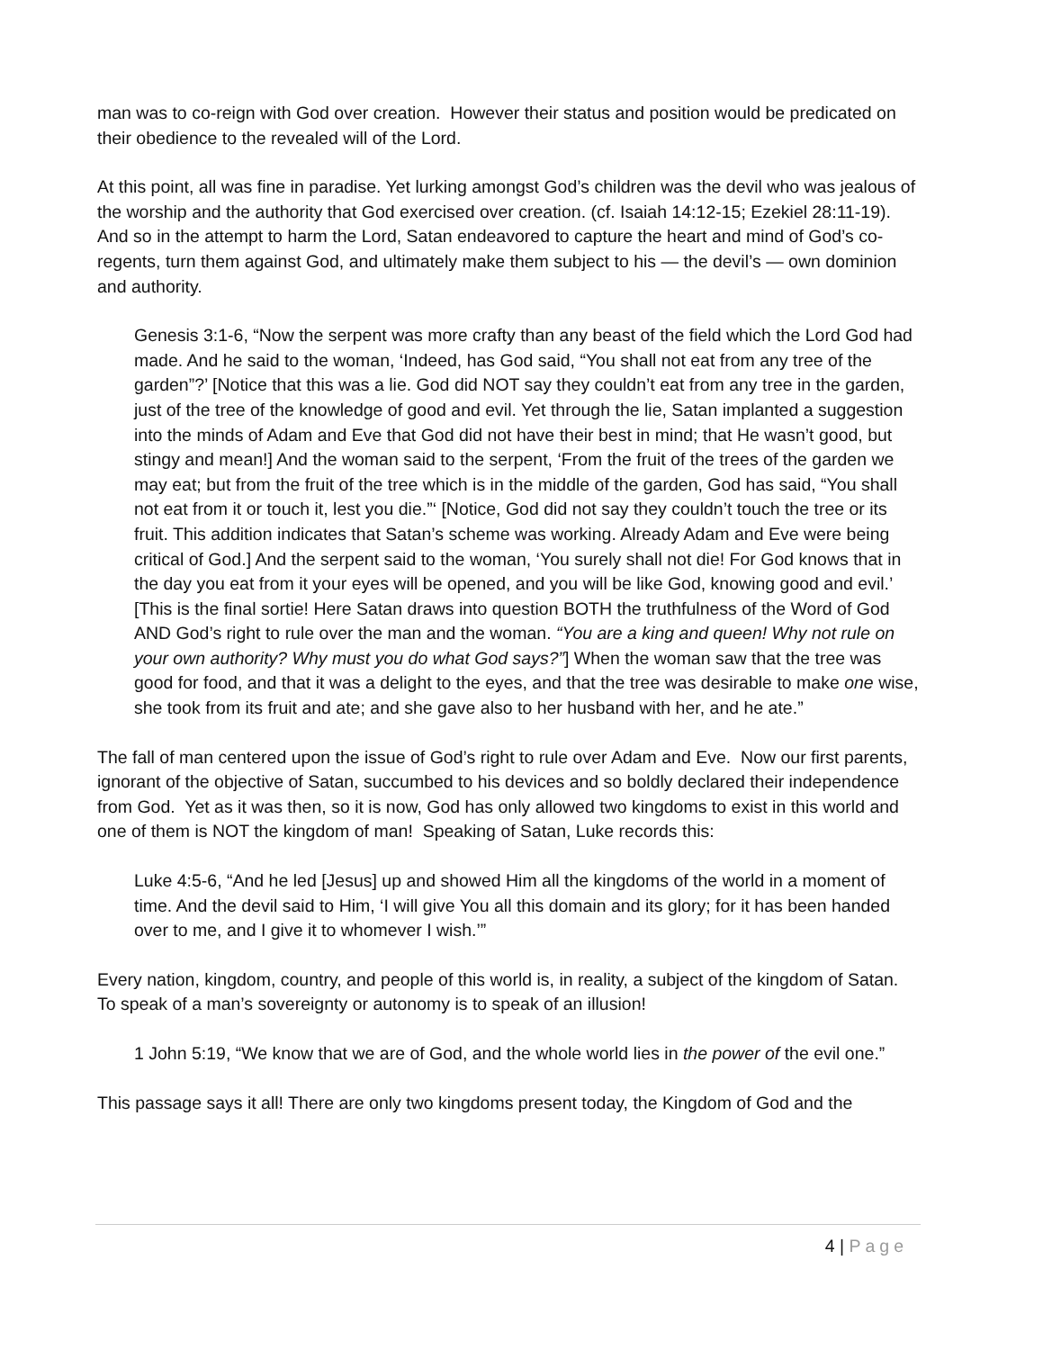man was to co-reign with God over creation. However their status and position would be predicated on their obedience to the revealed will of the Lord.
At this point, all was fine in paradise. Yet lurking amongst God’s children was the devil who was jealous of the worship and the authority that God exercised over creation. (cf. Isaiah 14:12-15; Ezekiel 28:11-19). And so in the attempt to harm the Lord, Satan endeavored to capture the heart and mind of God’s co-regents, turn them against God, and ultimately make them subject to his — the devil’s — own dominion and authority.
Genesis 3:1-6, “Now the serpent was more crafty than any beast of the field which the Lord God had made. And he said to the woman, ‘Indeed, has God said, “You shall not eat from any tree of the garden”?’ [Notice that this was a lie. God did NOT say they couldn’t eat from any tree in the garden, just of the tree of the knowledge of good and evil. Yet through the lie, Satan implanted a suggestion into the minds of Adam and Eve that God did not have their best in mind; that He wasn’t good, but stingy and mean!] And the woman said to the serpent, ‘From the fruit of the trees of the garden we may eat; but from the fruit of the tree which is in the middle of the garden, God has said, “You shall not eat from it or touch it, lest you die.”‘ [Notice, God did not say they couldn’t touch the tree or its fruit. This addition indicates that Satan’s scheme was working. Already Adam and Eve were being critical of God.] And the serpent said to the woman, ‘You surely shall not die! For God knows that in the day you eat from it your eyes will be opened, and you will be like God, knowing good and evil.’ [This is the final sortie! Here Satan draws into question BOTH the truthfulness of the Word of God AND God’s right to rule over the man and the woman. “You are a king and queen! Why not rule on your own authority? Why must you do what God says?”] When the woman saw that the tree was good for food, and that it was a delight to the eyes, and that the tree was desirable to make one wise, she took from its fruit and ate; and she gave also to her husband with her, and he ate.”
The fall of man centered upon the issue of God’s right to rule over Adam and Eve. Now our first parents, ignorant of the objective of Satan, succumbed to his devices and so boldly declared their independence from God. Yet as it was then, so it is now, God has only allowed two kingdoms to exist in this world and one of them is NOT the kingdom of man! Speaking of Satan, Luke records this:
Luke 4:5-6, “And he led [Jesus] up and showed Him all the kingdoms of the world in a moment of time. And the devil said to Him, ‘I will give You all this domain and its glory; for it has been handed over to me, and I give it to whomever I wish.’”
Every nation, kingdom, country, and people of this world is, in reality, a subject of the kingdom of Satan. To speak of a man’s sovereignty or autonomy is to speak of an illusion!
1 John 5:19, “We know that we are of God, and the whole world lies in the power of the evil one.”
This passage says it all! There are only two kingdoms present today, the Kingdom of God and the
4 | Page